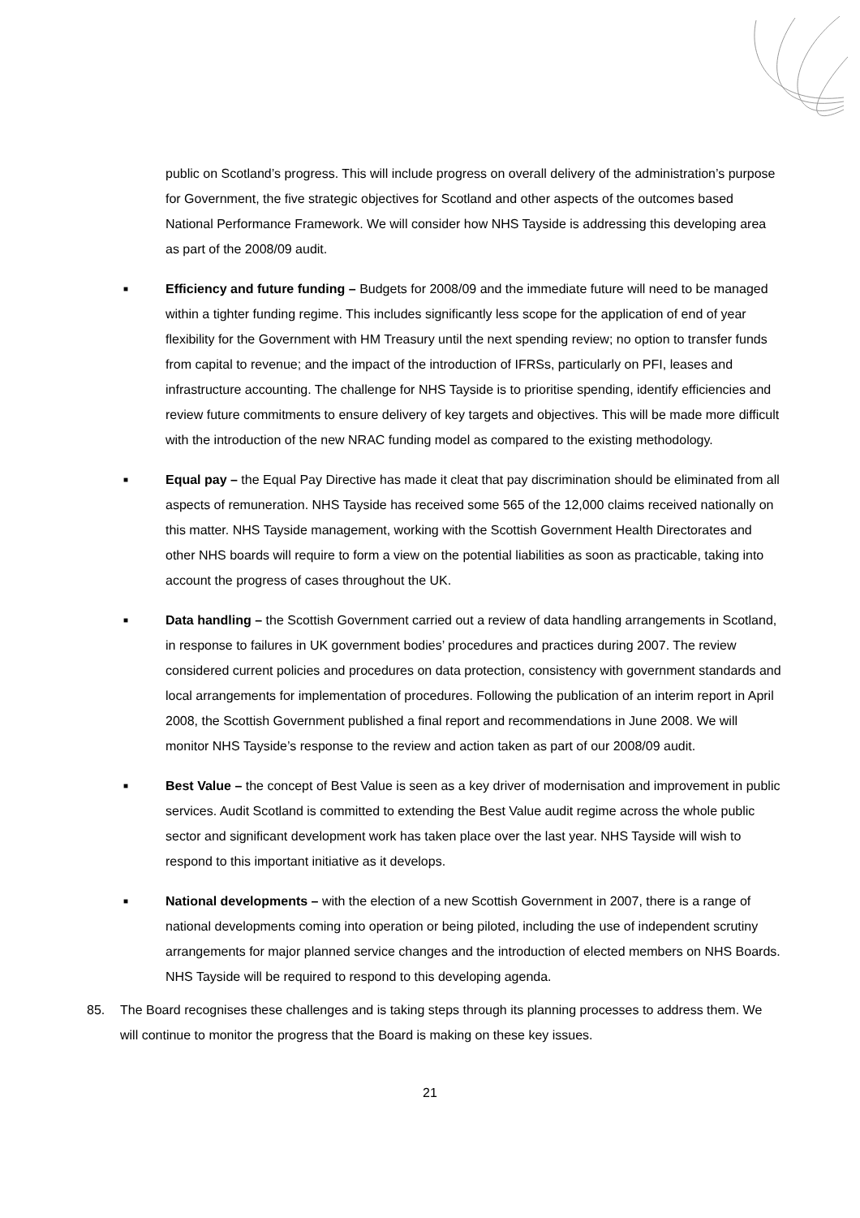public on Scotland’s progress. This will include progress on overall delivery of the administration’s purpose for Government, the five strategic objectives for Scotland and other aspects of the outcomes based National Performance Framework. We will consider how NHS Tayside is addressing this developing area as part of the 2008/09 audit.
■
Efficiency and future funding – Budgets for 2008/09 and the immediate future will need to be managed within a tighter funding regime. This includes significantly less scope for the application of end of year flexibility for the Government with HM Treasury until the next spending review; no option to transfer funds from capital to revenue; and the impact of the introduction of IFRSs, particularly on PFI, leases and infrastructure accounting. The challenge for NHS Tayside is to prioritise spending, identify efficiencies and review future commitments to ensure delivery of key targets and objectives. This will be made more difficult with the introduction of the new NRAC funding model as compared to the existing methodology.
■
Equal pay – the Equal Pay Directive has made it cleat that pay discrimination should be eliminated from all aspects of remuneration. NHS Tayside has received some 565 of the 12,000 claims received nationally on this matter. NHS Tayside management, working with the Scottish Government Health Directorates and other NHS boards will require to form a view on the potential liabilities as soon as practicable, taking into account the progress of cases throughout the UK.
■
Data handling – the Scottish Government carried out a review of data handling arrangements in Scotland, in response to failures in UK government bodies’ procedures and practices during 2007. The review considered current policies and procedures on data protection, consistency with government standards and local arrangements for implementation of procedures. Following the publication of an interim report in April 2008, the Scottish Government published a final report and recommendations in June 2008. We will monitor NHS Tayside’s response to the review and action taken as part of our 2008/09 audit.
■
Best Value – the concept of Best Value is seen as a key driver of modernisation and improvement in public services. Audit Scotland is committed to extending the Best Value audit regime across the whole public sector and significant development work has taken place over the last year. NHS Tayside will wish to respond to this important initiative as it develops.
■
National developments – with the election of a new Scottish Government in 2007, there is a range of national developments coming into operation or being piloted, including the use of independent scrutiny arrangements for major planned service changes and the introduction of elected members on NHS Boards. NHS Tayside will be required to respond to this developing agenda.
85. The Board recognises these challenges and is taking steps through its planning processes to address them. We will continue to monitor the progress that the Board is making on these key issues.
21